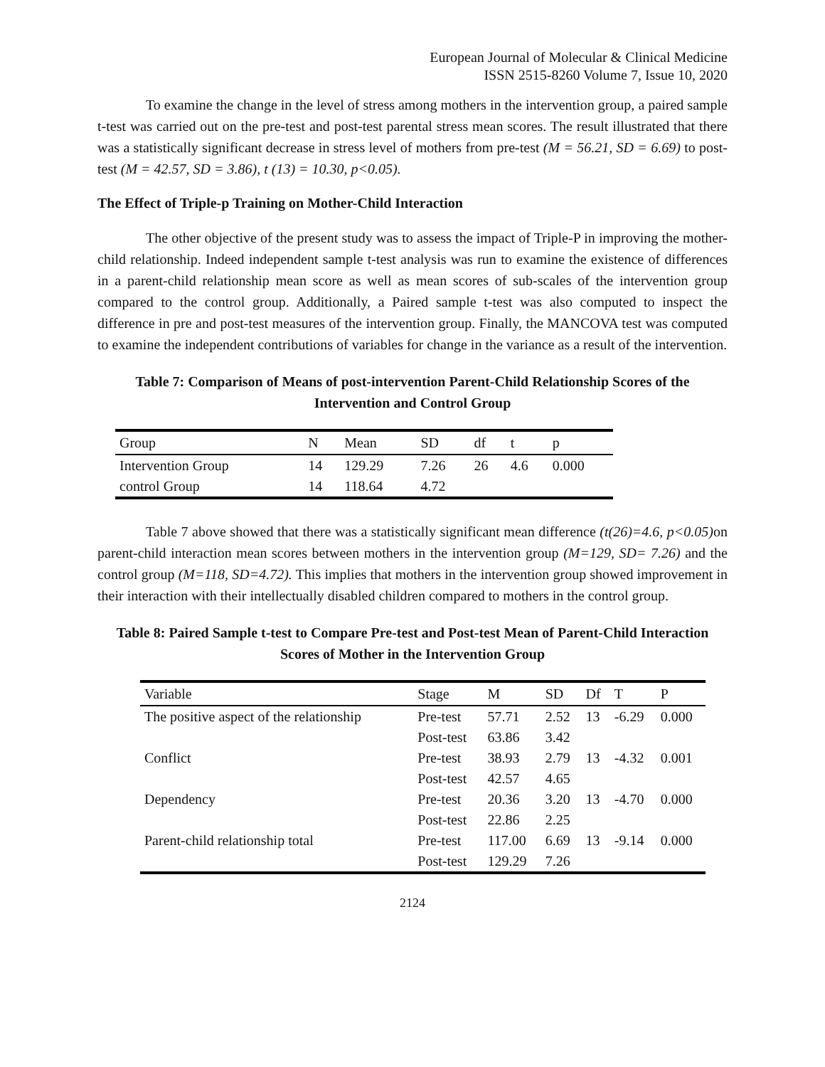European Journal of Molecular & Clinical Medicine
ISSN 2515-8260 Volume 7, Issue 10, 2020
To examine the change in the level of stress among mothers in the intervention group, a paired sample t-test was carried out on the pre-test and post-test parental stress mean scores. The result illustrated that there was a statistically significant decrease in stress level of mothers from pre-test (M = 56.21, SD = 6.69) to post-test (M = 42.57, SD = 3.86), t (13) = 10.30, p<0.05).
The Effect of Triple-p Training on Mother-Child Interaction
The other objective of the present study was to assess the impact of Triple-P in improving the mother-child relationship. Indeed independent sample t-test analysis was run to examine the existence of differences in a parent-child relationship mean score as well as mean scores of sub-scales of the intervention group compared to the control group. Additionally, a Paired sample t-test was also computed to inspect the difference in pre and post-test measures of the intervention group. Finally, the MANCOVA test was computed to examine the independent contributions of variables for change in the variance as a result of the intervention.
Table 7: Comparison of Means of post-intervention Parent-Child Relationship Scores of the Intervention and Control Group
| Group | N | Mean | SD | df | t | p |
| --- | --- | --- | --- | --- | --- | --- |
| Intervention Group | 14 | 129.29 | 7.26 | 26 | 4.6 | 0.000 |
| control Group | 14 | 118.64 | 4.72 | | | |
Table 7 above showed that there was a statistically significant mean difference (t(26)=4.6, p<0.05) on parent-child interaction mean scores between mothers in the intervention group (M=129, SD= 7.26) and the control group (M=118, SD=4.72). This implies that mothers in the intervention group showed improvement in their interaction with their intellectually disabled children compared to mothers in the control group.
Table 8: Paired Sample t-test to Compare Pre-test and Post-test Mean of Parent-Child Interaction Scores of Mother in the Intervention Group
| Variable | Stage | M | SD | Df | T | P |
| --- | --- | --- | --- | --- | --- | --- |
| The positive aspect of the relationship | Pre-test | 57.71 | 2.52 | 13 | -6.29 | 0.000 |
| | Post-test | 63.86 | 3.42 | | | |
| Conflict | Pre-test | 38.93 | 2.79 | 13 | -4.32 | 0.001 |
| | Post-test | 42.57 | 4.65 | | | |
| Dependency | Pre-test | 20.36 | 3.20 | 13 | -4.70 | 0.000 |
| | Post-test | 22.86 | 2.25 | | | |
| Parent-child relationship total | Pre-test | 117.00 | 6.69 | 13 | -9.14 | 0.000 |
| | Post-test | 129.29 | 7.26 | | | |
2124